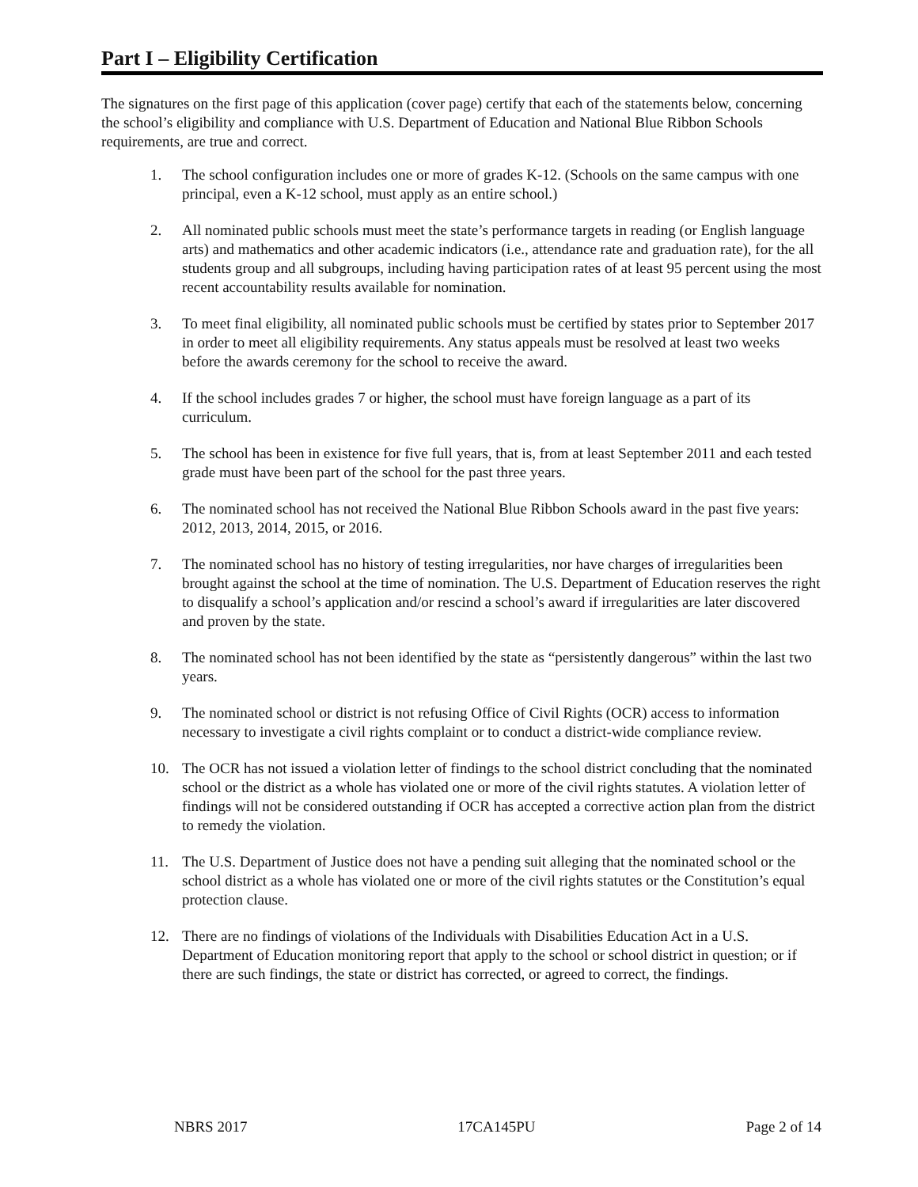Part I – Eligibility Certification
The signatures on the first page of this application (cover page) certify that each of the statements below, concerning the school’s eligibility and compliance with U.S. Department of Education and National Blue Ribbon Schools requirements, are true and correct.
1. The school configuration includes one or more of grades K-12. (Schools on the same campus with one principal, even a K-12 school, must apply as an entire school.)
2. All nominated public schools must meet the state’s performance targets in reading (or English language arts) and mathematics and other academic indicators (i.e., attendance rate and graduation rate), for the all students group and all subgroups, including having participation rates of at least 95 percent using the most recent accountability results available for nomination.
3. To meet final eligibility, all nominated public schools must be certified by states prior to September 2017 in order to meet all eligibility requirements. Any status appeals must be resolved at least two weeks before the awards ceremony for the school to receive the award.
4. If the school includes grades 7 or higher, the school must have foreign language as a part of its curriculum.
5. The school has been in existence for five full years, that is, from at least September 2011 and each tested grade must have been part of the school for the past three years.
6. The nominated school has not received the National Blue Ribbon Schools award in the past five years: 2012, 2013, 2014, 2015, or 2016.
7. The nominated school has no history of testing irregularities, nor have charges of irregularities been brought against the school at the time of nomination. The U.S. Department of Education reserves the right to disqualify a school’s application and/or rescind a school’s award if irregularities are later discovered and proven by the state.
8. The nominated school has not been identified by the state as “persistently dangerous” within the last two years.
9. The nominated school or district is not refusing Office of Civil Rights (OCR) access to information necessary to investigate a civil rights complaint or to conduct a district-wide compliance review.
10. The OCR has not issued a violation letter of findings to the school district concluding that the nominated school or the district as a whole has violated one or more of the civil rights statutes. A violation letter of findings will not be considered outstanding if OCR has accepted a corrective action plan from the district to remedy the violation.
11. The U.S. Department of Justice does not have a pending suit alleging that the nominated school or the school district as a whole has violated one or more of the civil rights statutes or the Constitution’s equal protection clause.
12. There are no findings of violations of the Individuals with Disabilities Education Act in a U.S. Department of Education monitoring report that apply to the school or school district in question; or if there are such findings, the state or district has corrected, or agreed to correct, the findings.
NBRS 2017 17CA145PU Page 2 of 14